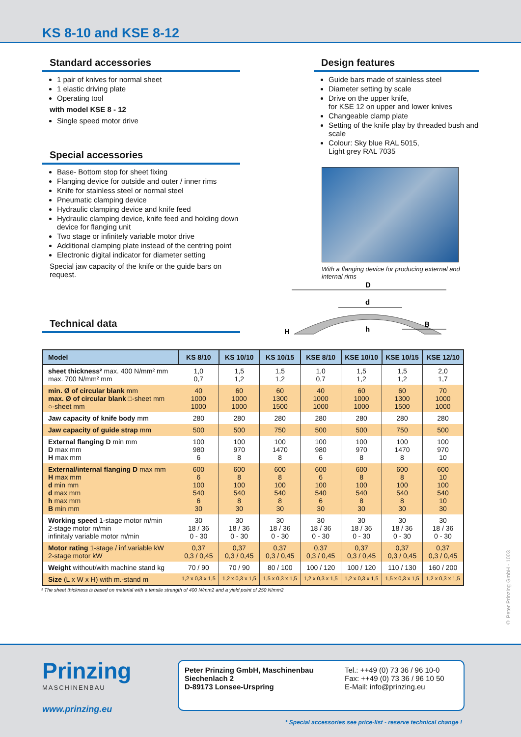KS 8-10 and KSE 8-12
Standard accessories
1 pair of knives for normal sheet
1 elastic driving plate
Operating tool
with model KSE 8 - 12
Single speed motor drive
Special accessories
Base- Bottom stop for sheet fixing
Flanging device for outside and outer / inner rims
Knife for stainless steel or normal steel
Pneumatic clamping device
Hydraulic clamping device and knife feed
Hydraulic clamping device, knife feed and holding down device for flanging unit
Two stage or infinitely variable motor drive
Additional clamping plate instead of the centring point
Electronic digital indicator for diameter setting
Special jaw capacity of the knife or the guide bars on request.
Technical data
Design features
Guide bars made of stainless steel
Diameter setting by scale
Drive on the upper knife,
for KSE 12 on upper and lower knives
Changeable clamp plate
Setting of the knife play by threaded bush and scale
Colour: Sky blue RAL 5015,
Light grey RAL 7035
With a flanging device for producing external and internal rims
D
d
B
H
h
| Model | KS 8/10 | KS 10/10 | KS 10/15 | KSE 8/10 | KSE 10/10 | KSE 10/15 | KSE 12/10 |
| --- | --- | --- | --- | --- | --- | --- | --- |
| sheet thickness² max. 400 N/mm² mm max. 700 N/mm² mm | 1,0 0,7 | 1,5 1,2 | 1,5 1,2 | 1,0 0,7 | 1,5 1,2 | 1,5 1,2 | 2,0 1,7 |
| min. Ø of circular blank mm max. Ø of circular blank □-sheet mm ○-sheet mm | 40 1000 1000 | 60 1000 1000 | 60 1300 1500 | 40 1000 1000 | 60 1000 1000 | 60 1300 1500 | 70 1000 1000 |
| Jaw capacity of knife body mm | 280 | 280 | 280 | 280 | 280 | 280 | 280 |
| Jaw capacity of guide strap mm | 500 | 500 | 750 | 500 | 500 | 750 | 500 |
| External flanging D min mm D max mm H max mm | 100 980 6 | 100 970 8 | 100 1470 8 | 100 980 6 | 100 970 8 | 100 1470 8 | 100 970 10 |
| External/internal flanging D max mm H max mm d min mm d max mm h max mm B min mm | 600 6 100 540 6 30 | 600 8 100 540 8 30 | 600 8 100 540 8 30 | 600 6 100 540 6 30 | 600 8 100 540 8 30 | 600 8 100 540 8 30 | 600 10 100 540 10 30 |
| Working speed 1-stage motor m/min 2-stage motor m/min infinitaly variable motor m/min | 30 18 / 36 0 - 30 | 30 18 / 36 0 - 30 | 30 18 / 36 0 - 30 | 30 18 / 36 0 - 30 | 30 18 / 36 0 - 30 | 30 18 / 36 0 - 30 | 30 18 / 36 0 - 30 |
| Motor rating 1-stage / inf.variable kW 2-stage motor kW | 0,37 0,3 / 0,45 | 0,37 0,3 / 0,45 | 0,37 0,3 / 0,45 | 0,37 0,3 / 0,45 | 0,37 0,3 / 0,45 | 0,37 0,3 / 0,45 | 0,37 0,3 / 0,45 |
| Weight without/with machine stand kg | 70 / 90 | 70 / 90 | 80 / 100 | 100 / 120 | 100 / 120 | 110 / 130 | 160 / 200 |
| Size (L x W x H) with m.-stand m | 1,2 x 0,3 x 1,5 | 1,2 x 0,3 x 1,5 | 1,5 x 0,3 x 1,5 | 1,2 x 0,3 x 1,5 | 1,2 x 0,3 x 1,5 | 1,5 x 0,3 x 1,5 | 1,2 x 0,3 x 1,5 |
² The sheet thickness is based on material with a tensile strength of 400 N/mm2 and a yield point of 250 N/mm2
© Peter Prinzing GmbH - 1003
Prinzing
MASCHINENBAU
www.prinzing.eu
Peter Prinzing GmbH, Maschinenbau
Siechenlach 2
D-89173 Lonsee-Urspring
Tel.: ++49 (0) 73 36 / 96 10-0
Fax: ++49 (0) 73 36 / 96 10 50
E-Mail: info@prinzing.eu
* Special accessories see price-list - reserve technical change !